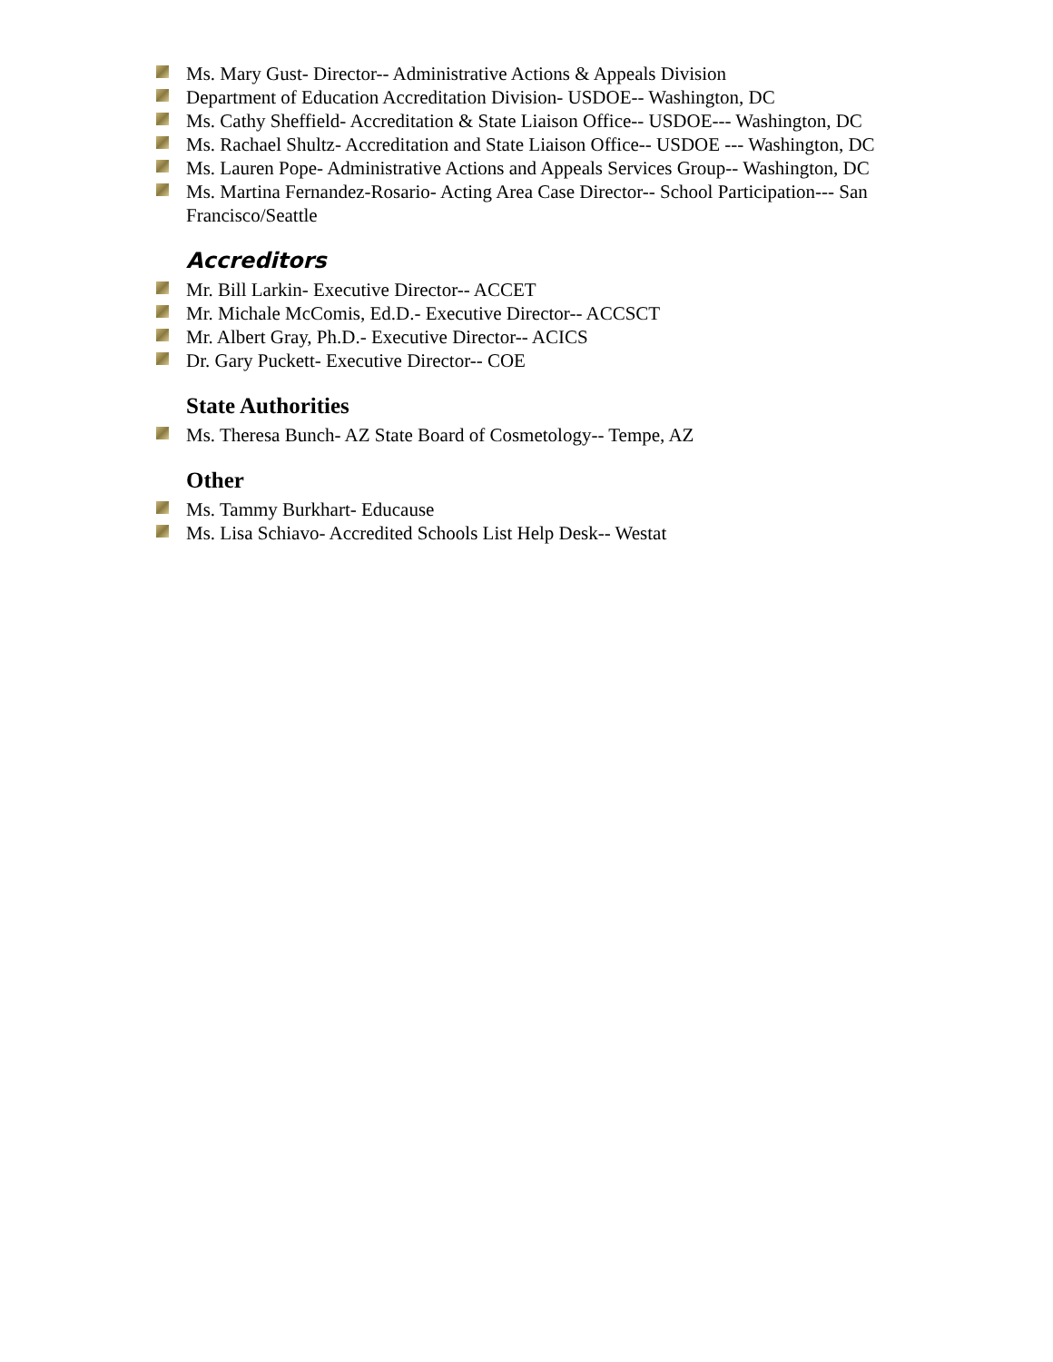Ms. Mary Gust- Director-- Administrative Actions & Appeals Division
Department of Education Accreditation Division- USDOE-- Washington, DC
Ms. Cathy Sheffield- Accreditation & State Liaison Office-- USDOE--- Washington, DC
Ms. Rachael Shultz- Accreditation and State Liaison Office-- USDOE --- Washington, DC
Ms. Lauren Pope- Administrative Actions and Appeals Services Group-- Washington, DC
Ms. Martina Fernandez-Rosario- Acting Area Case Director-- School Participation--- San Francisco/Seattle
Accreditors
Mr. Bill Larkin- Executive Director-- ACCET
Mr. Michale McComis, Ed.D.- Executive Director-- ACCSCT
Mr. Albert Gray, Ph.D.- Executive Director-- ACICS
Dr. Gary Puckett- Executive Director-- COE
State Authorities
Ms. Theresa Bunch- AZ State Board of Cosmetology-- Tempe, AZ
Other
Ms. Tammy Burkhart- Educause
Ms. Lisa Schiavo- Accredited Schools List Help Desk-- Westat